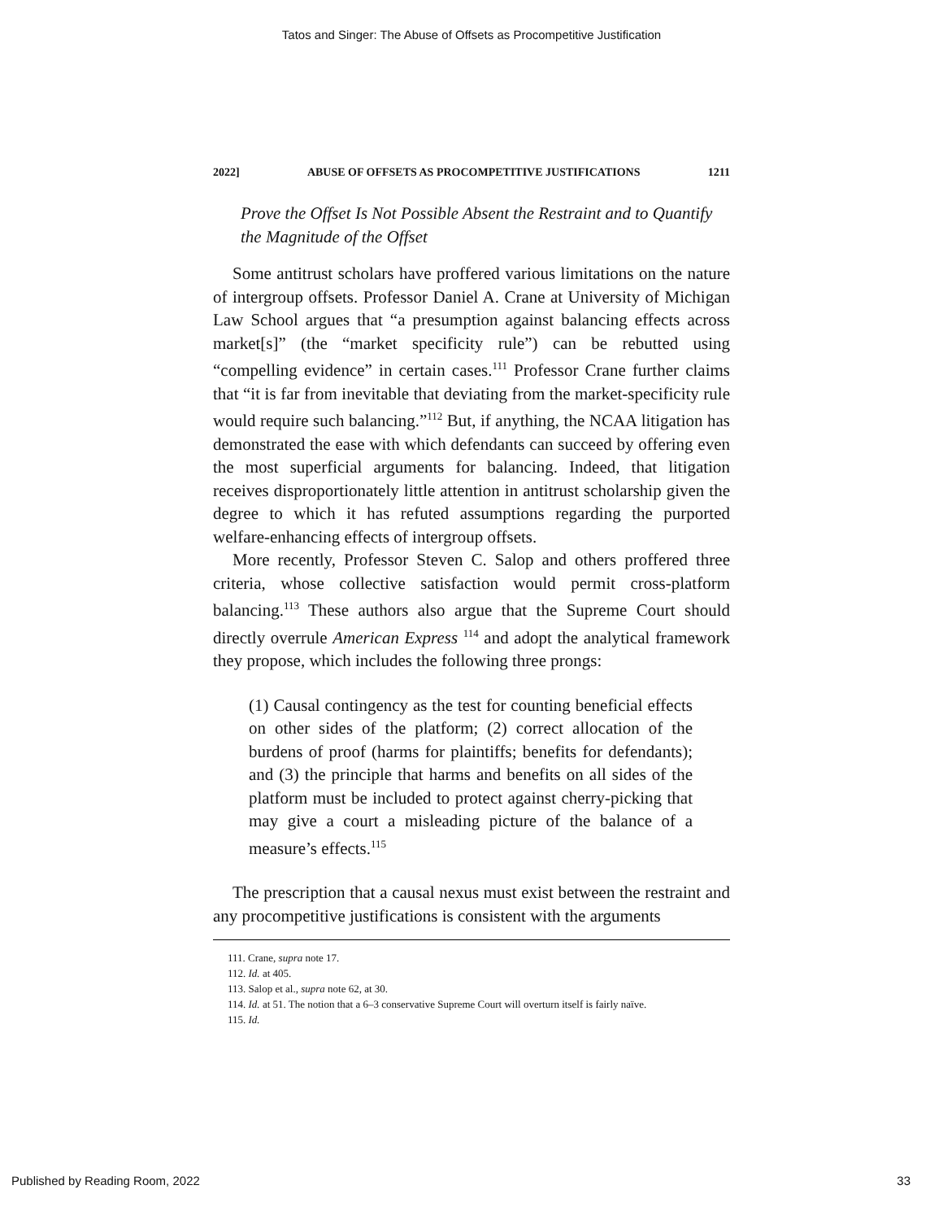Tatos and Singer: The Abuse of Offsets as Procompetitive Justification
2022] ABUSE OF OFFSETS AS PROCOMPETITIVE JUSTIFICATIONS 1211
Prove the Offset Is Not Possible Absent the Restraint and to Quantify the Magnitude of the Offset
Some antitrust scholars have proffered various limitations on the nature of intergroup offsets. Professor Daniel A. Crane at University of Michigan Law School argues that “a presumption against balancing effects across market[s]” (the “market specificity rule”) can be rebutted using “compelling evidence” in certain cases.<sup>111</sup> Professor Crane further claims that “it is far from inevitable that deviating from the market-specificity rule would require such balancing.”<sup>112</sup> But, if anything, the NCAA litigation has demonstrated the ease with which defendants can succeed by offering even the most superficial arguments for balancing. Indeed, that litigation receives disproportionately little attention in antitrust scholarship given the degree to which it has refuted assumptions regarding the purported welfare-enhancing effects of intergroup offsets.
More recently, Professor Steven C. Salop and others proffered three criteria, whose collective satisfaction would permit cross-platform balancing.<sup>113</sup> These authors also argue that the Supreme Court should directly overrule American Express <sup>114</sup> and adopt the analytical framework they propose, which includes the following three prongs:
(1) Causal contingency as the test for counting beneficial effects on other sides of the platform; (2) correct allocation of the burdens of proof (harms for plaintiffs; benefits for defendants); and (3) the principle that harms and benefits on all sides of the platform must be included to protect against cherry-picking that may give a court a misleading picture of the balance of a measure’s effects.<sup>115</sup>
The prescription that a causal nexus must exist between the restraint and any procompetitive justifications is consistent with the arguments
111. Crane, supra note 17.
112. Id. at 405.
113. Salop et al., supra note 62, at 30.
114. Id. at 51. The notion that a 6–3 conservative Supreme Court will overturn itself is fairly naïve.
115. Id.
Published by Reading Room, 2022 33